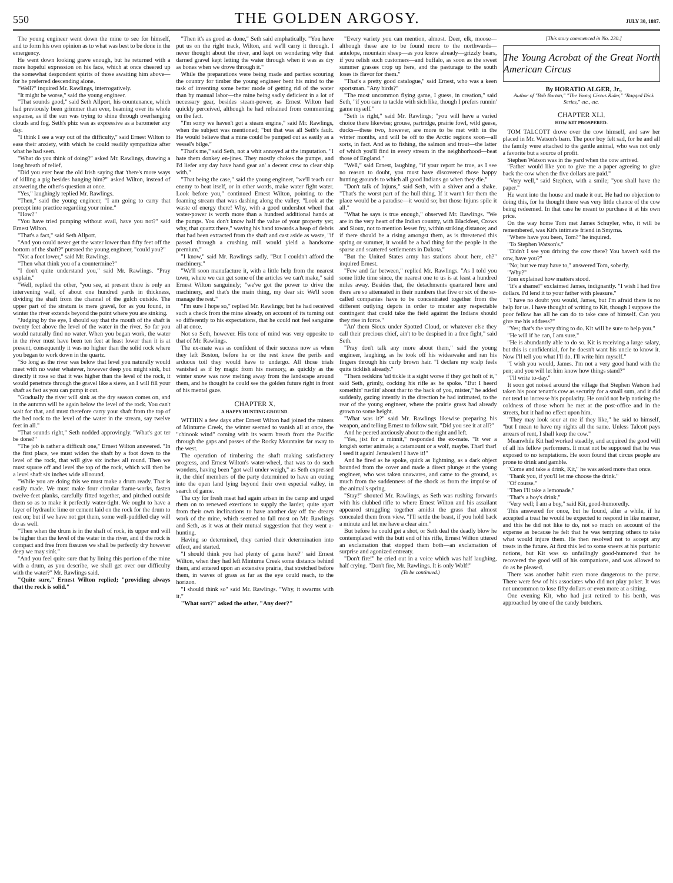550 THE GOLDEN ARGOSY. JULY 30, 1887.
The young engineer went down the mine to see for himself, and to form his own opinion as to what was best to be done in the emergency.
He went down looking grave enough, but he returned with a more hopeful expression on his face, which at once cheered up the somewhat despondent spirits of those awaiting him above—for he preferred descending alone.
"Well?" inquired Mr. Rawlings, interrogatively.
"It might be worse," said the young engineer.
"That sounds good," said Seth Allport, his countenance, which had previously been grimmer than ever, beaming over its whole expanse, as if the sun was trying to shine through overhanging clouds and fog. Seth's phiz was as expressive as a barometer any day.
"I think I see a way out of the difficulty," said Ernest Wilton to ease their anxiety, with which he could readily sympathize after what he had seen.
"What do you think of doing?" asked Mr. Rawlings, drawing a long breath of relief.
"Did you ever hear the old Irish saying that 'there's more ways of killing a pig besides hanging him?'" asked Wilton, instead of answering the other's question at once.
"Yes," laughingly replied Mr. Rawlings.
"Then," said the young engineer, "I am going to carry that precept into practice regarding your mine."
"How?"
"You have tried pumping without avail, have you not?" said Ernest Wilton.
"That's a fact," said Seth Allport.
"And you could never get the water lower than fifty feet off the bottom of the shaft?" pursued the young engineer, "could you?"
"Not a foot lower," said Mr. Rawlings.
"Then what think you of a countermine?"
"I don't quite understand you," said Mr. Rawlings. "Pray explain."
"Well, replied the other, "you see, at present there is only an intervening wall, of about one hundred yards in thickness, dividing the shaft from the channel of the gulch outside. The upper part of the stratum is mere gravel, for as you found, in winter the river extends beyond the point where you are sinking.
"Judging by the eye, I should say that the mouth of the shaft is twenty feet above the level of the water in the river. So far you would naturally find no water. When you began work, the water in the river must have been ten feet at least lower than it is at present, consequently it was no higher than the solid rock where you began to work down in the quartz.
"So long as the river was below that level you naturally would meet with no water whatever, however deep you might sink, but directly it rose so that it was higher than the level of the rock, it would penetrate through the gravel like a sieve, an I will fill your shaft as fast as you can pump it out.
"Gradually the river will sink as the dry season comes on, and in the autumn will be again below the level of the rock. You can't wait for that, and must therefore carry your shaft from the top of the bed rock to the level of the water in the stream, say twelve feet in all."
"That sounds right," Seth nodded approvingly. "What's got ter be done?"
"The job is rather a difficult one," Ernest Wilton answered. "In the first place, we must widen the shaft by a foot down to the level of the rock, that will give six inches all round. Then we must square off and level the top of the rock, which will then be a level shaft six inches wide all round.
"While you are doing this we must make a drum ready. That is easily made. We must make four circular frame-works, fasten twelve-feet planks, carefully fitted together, and pitched outside them so as to make it perfectly water-tight. We ought to have a layer of hydraulic lime or cement laid on the rock for the drum to rest on; but if we have not got them, some well-puddled clay will do as well.
"Then when the drum is in the shaft of rock, its upper end will be higher than the level of the water in the river, and if the rock is compact and free from fissures we shall be perfectly dry however deep we may sink."
"And you feel quite sure that by lining this portion of the mine with a drum, as you describe, we shall get over our difficulty with the water?" Mr. Rawlings said.
"Quite sure," Ernest Wilton replied; "providing always that the rock is solid."
"Then it's as good as done," Seth said emphatically. "You have put us on the right track, Wilton, and we'll carry it through. I never thought about the river, and kept on wondering why that darned gravel kept letting the water through when it was as dry as bones when we drove through it."
While the preparations were being made and parties scouring the country for timber the young engineer bent his mind to the task of inventing some better mode of getting rid of the water than by manual labor—the mine being sadly deficient in a lot of necessary gear, besides steam-power, as Ernest Wilton had quickly perceived, although he had refrained from commenting on the fact.
"I'm sorry we haven't got a steam engine," said Mr. Rawlings, when the subject was mentioned; "but that was all Seth's fault. He would believe that a mine could be pumped out as easily as a vessel's bilge."
"That's me," said Seth, not a whit annoyed at the imputation. "I hate them donkey en-jines. They mostly chokes the pumps, and I'd liefer any day have hand gear an' a decent crew to clear ship with."
"That being the case," said the young engineer, "we'll teach our enemy to beat itself, or in other words, make water fight water. Look before you," continued Ernest Wilton, pointing to the foaming stream that was dashing along the valley. "Look at the waste of energy there! Why, with a good undershot wheel that water-power is worth more than a hundred additional hands at the pumps. You don't know half the value of your property yet; why, that quartz there," waving his hand towards a heap of debris that had been extracted from the shaft and cast aside as waste, "if passed through a crushing mill would yield a handsome premium."
"I know," said Mr. Rawlings sadly. "But I couldn't afford the machinery."
"We'll soon manufacture it, with a little help from the nearest town, where we can get some of the articles we can't make," said Ernest Wilton sanguinely; "we've got the power to drive the machinery, and that's the main thing, my dear sir. We'll soon manage the rest."
"I'm sure I hope so," replied Mr. Rawlings; but he had received such a check from the mine already, on account of its turning out so differently to his expectations, that he could not feel sanguine all at once.
Not so Seth, however. His tone of mind was very opposite to that of Mr. Rawlings.
The ex-mate was as confident of their success now as when they left Boston, before he or the rest knew the perils and arduous toil they would have to undergo. All those trials vanished as if by magic from his memory, as quickly as the winter snow was now melting away from the landscape around them, and he thought he could see the golden future right in front of his mental gaze.
CHAPTER X.
A HAPPY HUNTING GROUND.
WITHIN a few days after Ernest Wilton had joined the miners of Minturne Creek, the winter seemed to vanish all at once, the "chinook wind" coming with its warm breath from the Pacific through the gaps and passes of the Rocky Mountains far away to the west.
The operation of timbering the shaft making satisfactory progress, and Ernest Wilton's water-wheel, that was to do such wonders, having been "got well under weigh," as Seth expressed it, the chief members of the party determined to have an outing into the open land lying beyond their own especial valley, in search of game.
The cry for fresh meat had again arisen in the camp and urged them on to renewed exertions to supply the larder, quite apart from their own inclinations to have another day off the dreary work of the mine, which seemed to fall most on Mr. Rawlings and Seth, as it was at their mutual suggestion that they went a-hunting.
Having so determined, they carried their determination into effect, and started.
"I should think you had plenty of game here?" said Ernest Wilton, when they had left Minturne Creek some distance behind them, and entered upon an extensive prairie, that stretched before them, in waves of grass as far as the eye could reach, to the horizon.
"I should think so" said Mr. Rawlings. "Why, it swarms with it."
"What sort?" asked the other. "Any deer?"
"Every variety you can mention, almost. Deer, elk, moose—although these are to be found more to the northwards—antelope, mountain sheep—as you know already—grizzly bears, if you relish such customers—and buffalo, as soon as the sweet summer grasses crop up here, and the pasturage to the south loses its flavor for them."
"That's a pretty good catalogue," said Ernest, who was a keen sportsman. "Any birds?"
"The most uncommon flying game, I guess, in creation," said Seth, "if you care to tackle with sich like, though I prefers runnin' game myself."
"Seth is right," said Mr. Rawlings; "you will have a varied choice there likewise; grouse, partridge, prairie fowl, wild geese, ducks—these two, however, are more to be met with in the winter months, and will be off to the Arctic regions soon—all sorts, in fact. And as to fishing, the salmon and trout—the latter of which you'll find in every stream in the neighborhood—beat those of England."
"Well," said Ernest, laughing, "if your report be true, as I see no reason to doubt, you must have discovered those happy hunting grounds to which all good Indians go when they die."
"Don't talk of Injuns," said Seth, with a shiver and a shake. "That's the worst part of the hull thing. If it warn't for them the place would be a paradise—it would so; but those Injuns spile it all."
"What he says is true enough," observed Mr. Rawlings. "We are in the very heart of the Indian country, with Blackfeet, Crows and Sioux, not to mention lesser fry, within striking distance; and if there should be a rising amongst them, as is threatened this spring or summer, it would be a bad thing for the people in the sparse and scattered settlements in Dakota."
"But the United States army has stations about here, eh?" inquired Ernest.
"Few and far between," replied Mr. Rawlings. "As I told you some little time since, the nearest one to us is at least a hundred miles away. Besides that, the detachments quartered here and there are so attenuated in their numbers that five or six of the so-called companies have to be concentrated together from the different outlying depots in order to muster any respectable contingent that could take the field against the Indians should they rise in force."
"An' them Sioux under Spotted Cloud, or whatever else they call their precious chief, ain't to be despised in a free fight," said Seth.
"Pray don't talk any more about them," said the young engineer, laughing, as he took off his wideawake and ran his fingers through his curly brown hair. "I declare my scalp feels quite ticklish already."
"Them redskins 'ud tickle it a sight worse if they got holt of it," said Seth, grimly, cocking his rifle as he spoke. "But I heerd somethin' rustlin' about thar to the back of you, mister," he added suddenly, gazing intently in the direction he had intimated, to the rear of the young engineer, where the prairie grass had already grown to some height.
"What was it?" said Mr. Rawlings likewise preparing his weapon, and telling Ernest to follow suit. "Did you see it at all?"
And he peered anxiously about to the right and left.
"Yes, jist for a minnit," responded the ex-mate. "It wer a longish sorter animale; a catamount or a wolf, maybe. Thar! thar! I seed it again! Jerusalem! I have it!"
And he fired as he spoke, quick as lightning, as a dark object bounded from the cover and made a direct plunge at the young engineer, who was taken unawares, and came to the ground, as much from the suddenness of the shock as from the impulse of the animal's spring.
"Stay!" shouted Mr. Rawlings, as Seth was rushing forwards with his clubbed rifle to where Ernest Wilton and his assailant appeared struggling together amidst the grass that almost concealed them from view. "I'll settle the beast, if you hold back a minute and let me have a clear aim."
But before he could get a shot, or Seth deal the deadly blow he contemplated with the butt end of his rifle, Ernest Wilton uttered an exclamation that stopped them both—an exclamation of surprise and agonized entreaty.
"Don't fire!" he cried out in a voice which was half laughing, half crying. "Don't fire, Mr. Rawlings. It is only Wolf!"
(To be continued.)
[This story commenced in No. 230.]
The Young Acrobat of the Great North American Circus
By HORATIO ALGER, Jr.,
Author of "Bob Burton," "The Young Circus Rider," "Ragged Dick Series," etc., etc.
CHAPTER XLI.
HOW KIT PROSPERED.
TOM TALCOTT drove over the cow himself, and saw her placed in Mr. Watson's barn. The poor boy felt sad, for he and all the family were attached to the gentle animal, who was not only a favorite but a source of profit.
Stephen Watson was in the yard when the cow arrived.
"Father would like you to give me a paper agreeing to give back the cow when the five dollars are paid."
"Very well," said Stephen, with a smile; "you shall have the paper."
He went into the house and made it out. He had no objection to doing this, for he thought there was very little chance of the cow being redeemed. In that case he meant to purchase it at his own price.
On the way home Tom met James Schuyler, who, it will be remembered, was Kit's intimate friend in Smyrna.
"Where have you been, Tom?" he inquired.
"To Stephen Watson's."
"Didn't I see you driving the cow there? You haven't sold the cow, have you?"
"No; but we may have to," answered Tom, soberly.
"Why?"
Tom explained how matters stood.
"It's a shame!" exclaimed James, indignantly. "I wish I had five dollars. I'd lend it to your father with pleasure."
"I have no doubt you would, James, but I'm afraid there is no help for us. I have thought of writing to Kit, though I suppose the poor fellow has all he can do to take care of himself. Can you give me his address?"
"Yes; that's the very thing to do. Kit will be sure to help you."
"He will if he can, I am sure."
"He is abundantly able to do so. Kit is receiving a large salary, but this is confidential, for he doesn't want his uncle to know it. Now I'll tell you what I'll do. I'll write him myself."
"I wish you would, James. I'm not a very good hand with the pen; and you will let him know how things stand?"
"I'll write to-day."
It soon got noised around the village that Stephen Watson had taken his poor tenant's cow as security for a small sum, and it did not tend to increase his popularity. He could not help noticing the coldness of those whom he met at the post-office and in the streets, but it had no effect upon him.
"They may look sour at me if they like," he said to himself, "but I mean to have my rights all the same. Unless Talcott pays arrears of rent, I shall keep the cow."
Meanwhile Kit had worked steadily, and acquired the good will of all his fellow performers. It must not be supposed that he was exposed to no temptations. He soon found that circus people are prone to drink and gamble.
"Come and take a drink, Kit," he was asked more than once.
"Thank you, if you'll let me choose the drink."
"Of course."
"Then I'll take a lemonade."
"That's a boy's drink."
"Very well; I am a boy," said Kit, good-humoredly.
This answered for once, but he found, after a while, if he accepted a treat he would be expected to respond in like manner, and this he did not like to do, not so much on account of the expense as because he felt that he was tempting others to take what would injure them. He then resolved not to accept any treats in the future. At first this led to some sneers at his puritanic notions, but Kit was so unfailingly good-humored that he recovered the good will of his companions, and was allowed to do as he pleased.
There was another habit even more dangerous to the purse. There were few of his associates who did not play poker. It was not uncommon to lose fifty dollars or even more at a sitting.
One evening Kit, who had just retired to his berth, was approached by one of the candy butchers.